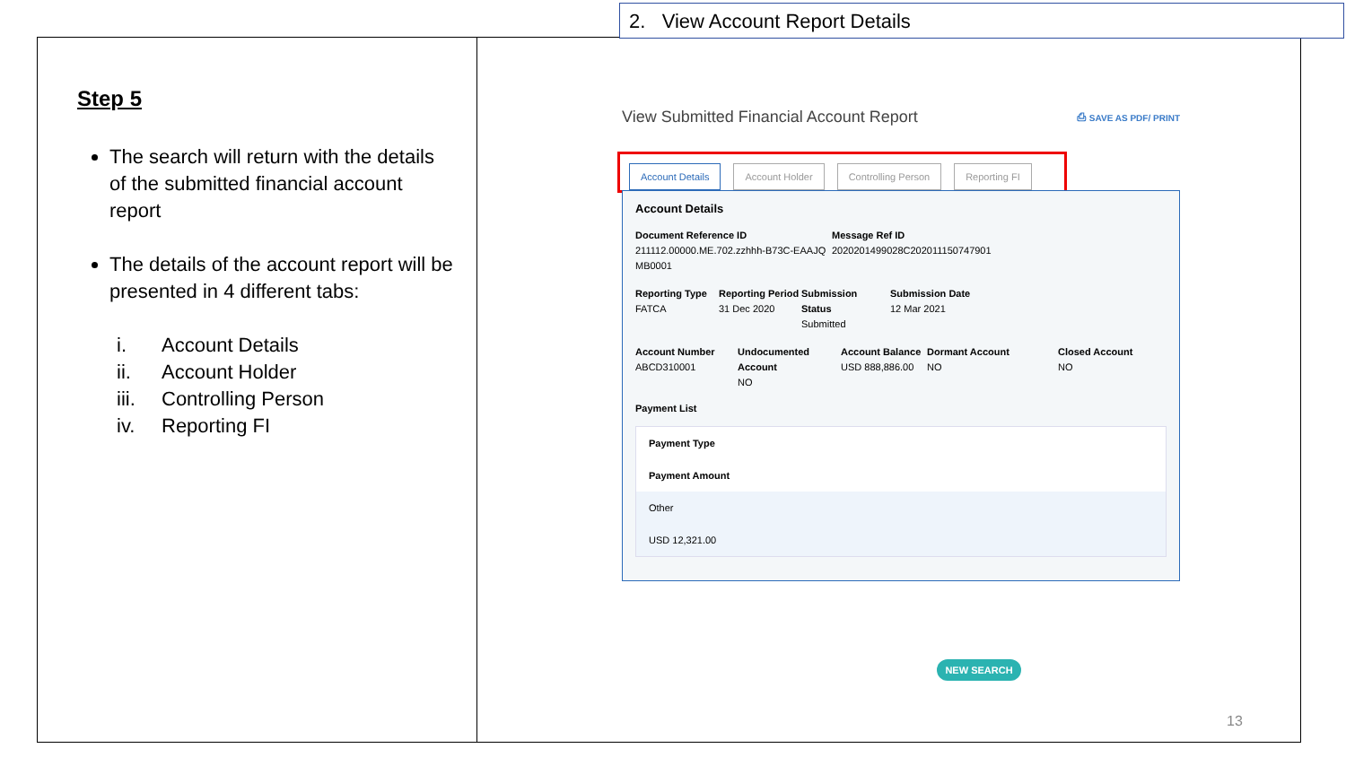2. View Account Report Details
Step 5
The search will return with the details of the submitted financial account report
The details of the account report will be presented in 4 different tabs:
i. Account Details
ii. Account Holder
iii. Controlling Person
iv. Reporting FI
View Submitted Financial Account Report ⎙ SAVE AS PDF/ PRINT
Account Details Account Holder Controlling Person Reporting FI
Account Details
Document Reference ID
211112.00000.ME.702.zzhhh-B73C-EAAJQ MB0001
Message Ref ID
2020201499028C202011150747901
Reporting Type
FATCA
Reporting Period
31 Dec 2020
Submission Status
Submitted
Submission Date
12 Mar 2021
Account Number
ABCD310001
Undocumented Account
NO
Account Balance
USD 888,886.00
Dormant Account
NO
Closed Account
NO
Payment List
Payment Type
Payment Amount
Other
USD 12,321.00
NEW SEARCH
13